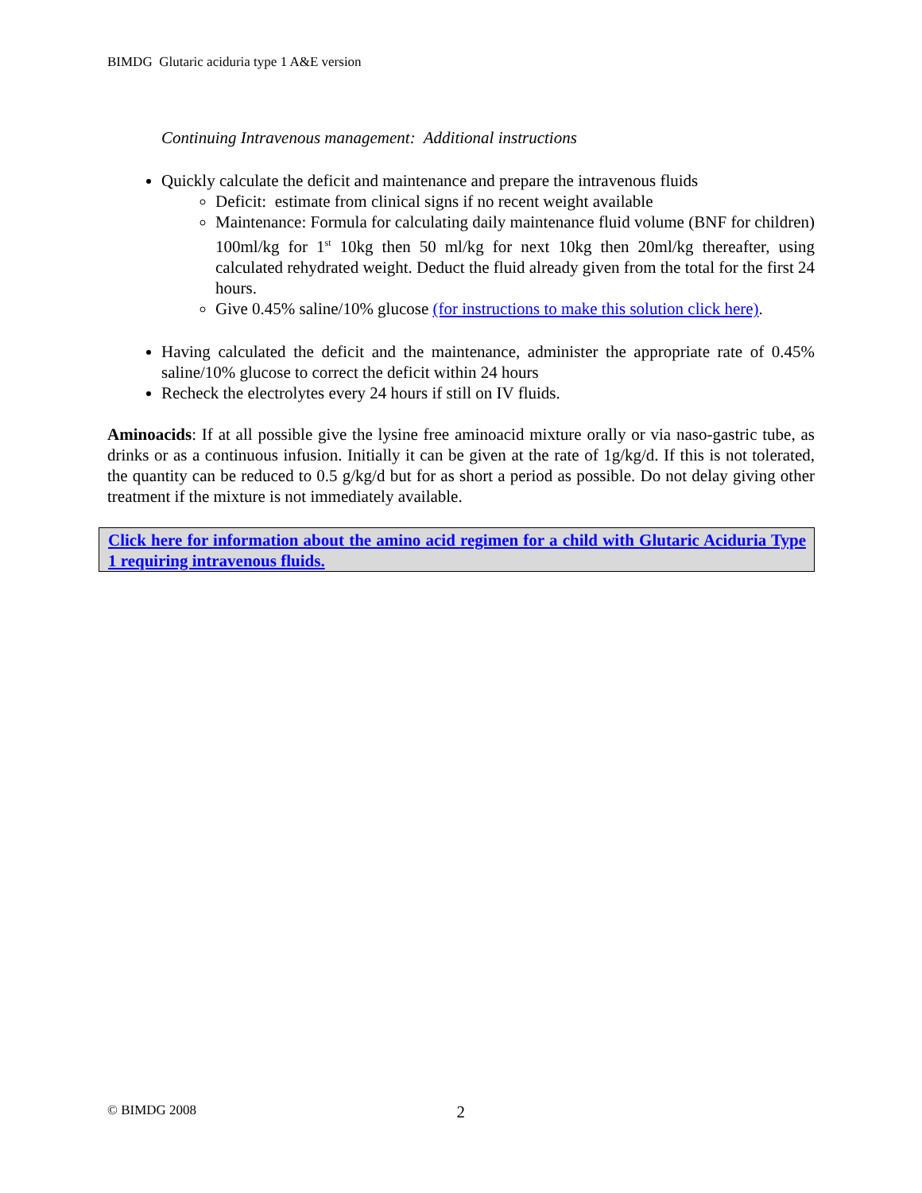BIMDG Glutaric aciduria type 1 A&E version
Continuing Intravenous management: Additional instructions
Quickly calculate the deficit and maintenance and prepare the intravenous fluids
Deficit: estimate from clinical signs if no recent weight available
Maintenance: Formula for calculating daily maintenance fluid volume (BNF for children) 100ml/kg for 1<sup>st</sup> 10kg then 50 ml/kg for next 10kg then 20ml/kg thereafter, using calculated rehydrated weight. Deduct the fluid already given from the total for the first 24 hours.
Give 0.45% saline/10% glucose (for instructions to make this solution click here).
Having calculated the deficit and the maintenance, administer the appropriate rate of 0.45% saline/10% glucose to correct the deficit within 24 hours
Recheck the electrolytes every 24 hours if still on IV fluids.
Aminoacids: If at all possible give the lysine free aminoacid mixture orally or via naso-gastric tube, as drinks or as a continuous infusion. Initially it can be given at the rate of 1g/kg/d. If this is not tolerated, the quantity can be reduced to 0.5 g/kg/d but for as short a period as possible. Do not delay giving other treatment if the mixture is not immediately available.
Click here for information about the amino acid regimen for a child with Glutaric Aciduria Type 1 requiring intravenous fluids.
© BIMDG 2008 2